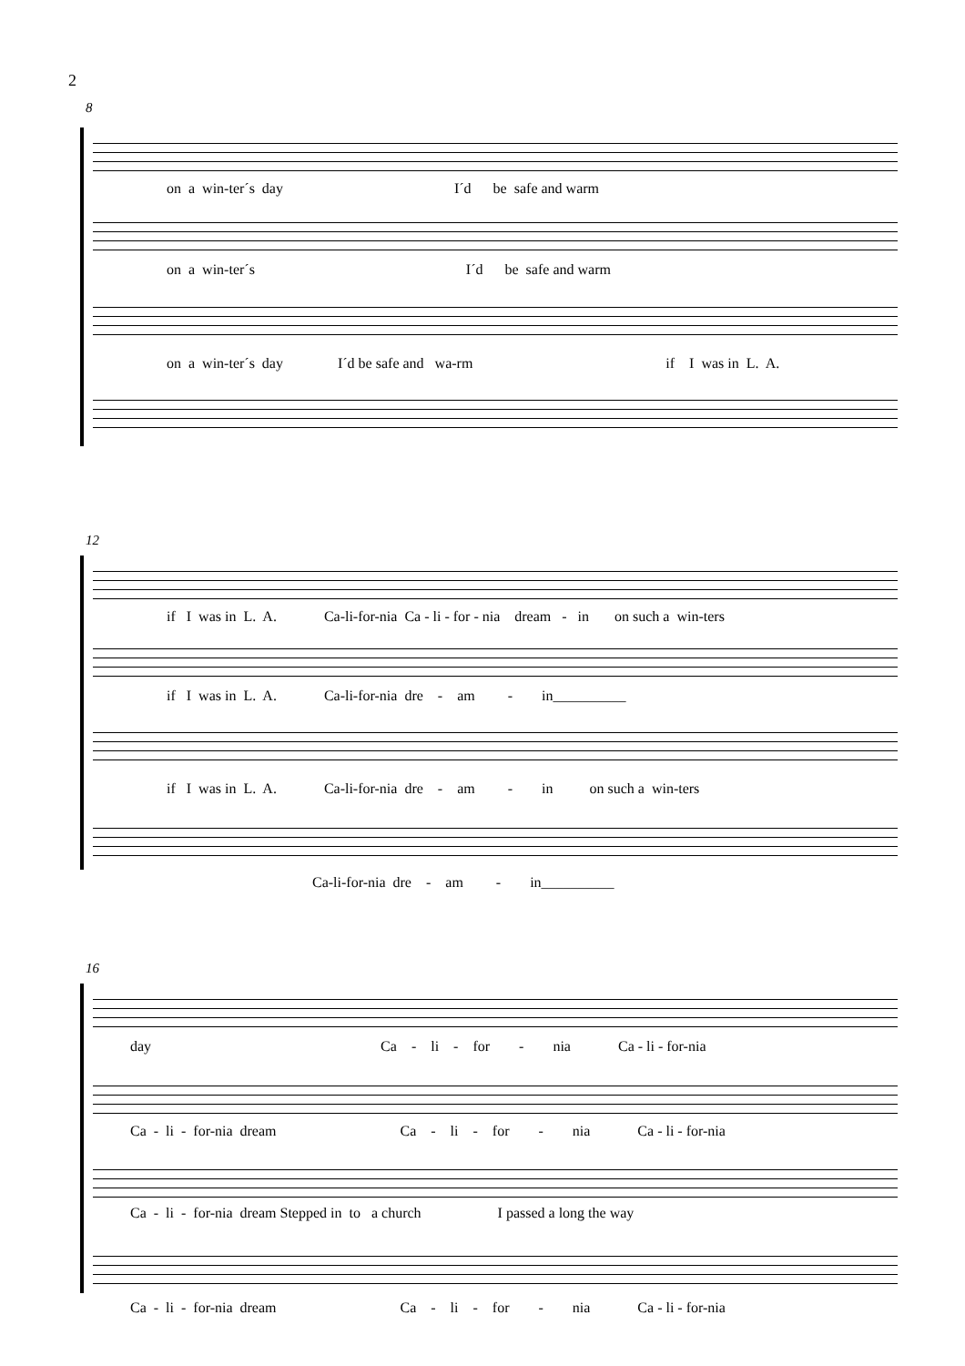2
8
on a win-ter´s day I´d be safe and warm
on a win-ter´s I´d be safe and warm
on a win-ter´s day I´d be safe and wa-rm if I was in L. A.
12
if I was in L. A. Ca-li-for-nia Ca - li - for - nia dream - in on such a win-ters
if I was in L. A. Ca-li-for-nia dre - am - in__________
if I was in L. A. Ca-li-for-nia dre - am - in on such a win-ters
Ca-li-for-nia dre - am - in__________
16
day Ca - li - for - nia Ca - li - for-nia
Ca - li - for-nia dream Ca - li - for - nia Ca - li - for-nia
Ca - li - for-nia dream Stepped in to a church I passed a long the way
Ca - li - for-nia dream Ca - li - for - nia Ca - li - for-nia